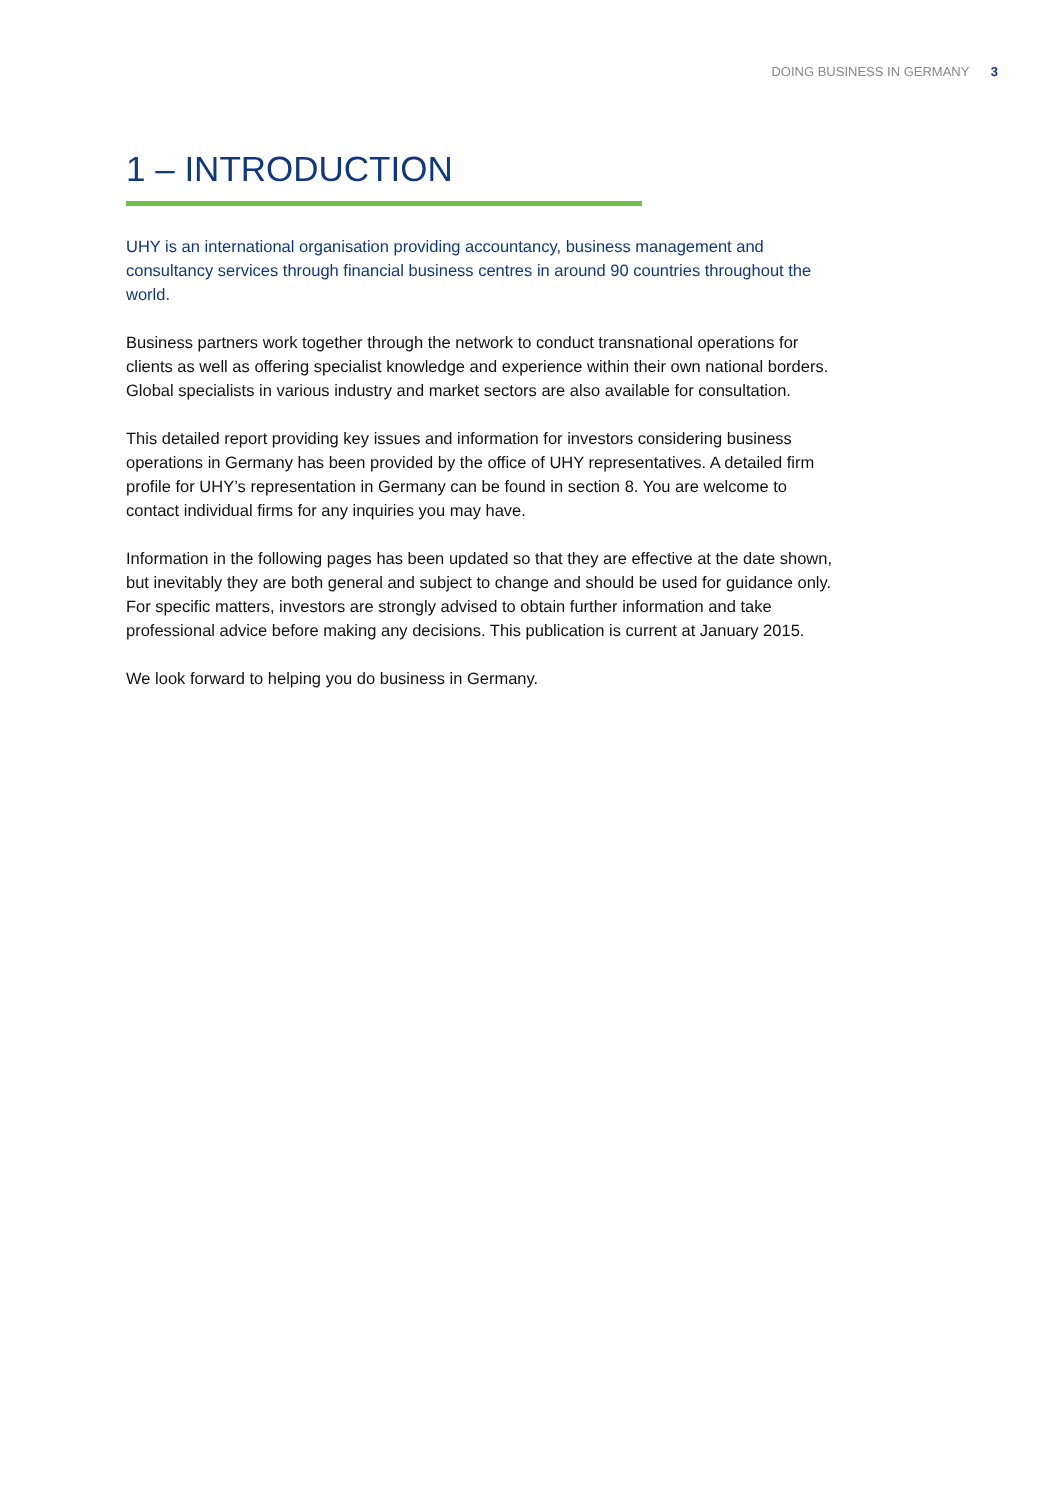DOING BUSINESS IN GERMANY 3
1 – INTRODUCTION
UHY is an international organisation providing accountancy, business management and consultancy services through financial business centres in around 90 countries throughout the world.
Business partners work together through the network to conduct transnational operations for clients as well as offering specialist knowledge and experience within their own national borders. Global specialists in various industry and market sectors are also available for consultation.
This detailed report providing key issues and information for investors considering business operations in Germany has been provided by the office of UHY representatives. A detailed firm profile for UHY’s representation in Germany can be found in section 8. You are welcome to contact individual firms for any inquiries you may have.
Information in the following pages has been updated so that they are effective at the date shown, but inevitably they are both general and subject to change and should be used for guidance only. For specific matters, investors are strongly advised to obtain further information and take professional advice before making any decisions. This publication is current at January 2015.
We look forward to helping you do business in Germany.